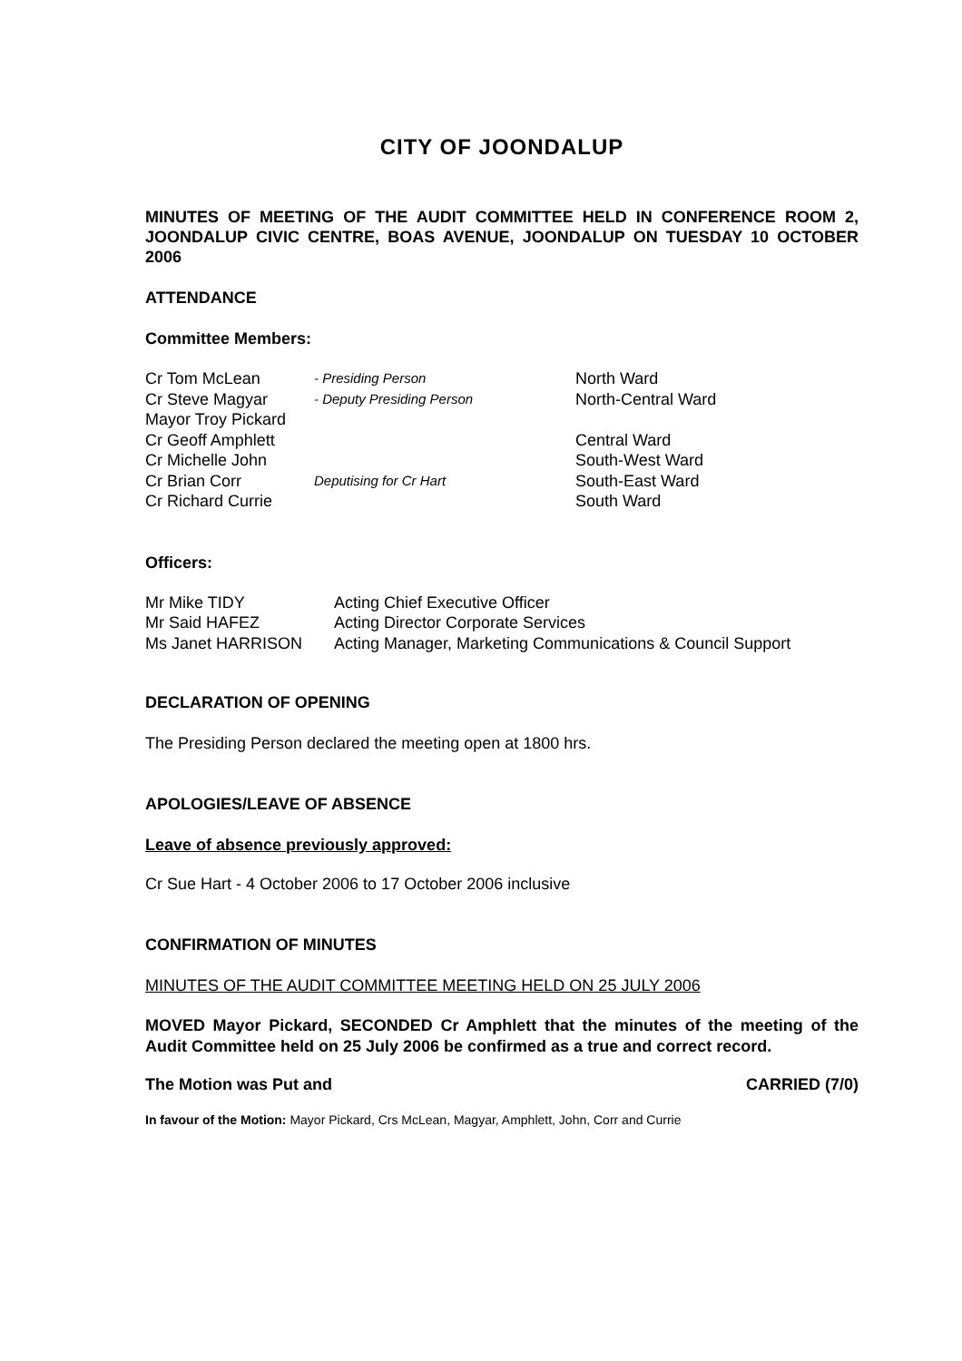CITY OF JOONDALUP
MINUTES OF MEETING OF THE AUDIT COMMITTEE HELD IN CONFERENCE ROOM 2, JOONDALUP CIVIC CENTRE, BOAS AVENUE, JOONDALUP ON TUESDAY 10 OCTOBER 2006
ATTENDANCE
Committee Members:
| Cr Tom McLean | - Presiding Person | North Ward |
| Cr Steve Magyar | - Deputy Presiding Person | North-Central Ward |
| Mayor Troy Pickard | | |
| Cr Geoff Amphlett | | Central Ward |
| Cr Michelle John | | South-West Ward |
| Cr Brian Corr | Deputising for Cr Hart | South-East Ward |
| Cr Richard Currie | | South Ward |
Officers:
| Mr Mike TIDY | Acting Chief Executive Officer |
| Mr Said HAFEZ | Acting Director Corporate Services |
| Ms Janet HARRISON | Acting Manager, Marketing Communications & Council Support |
DECLARATION OF OPENING
The Presiding Person declared the meeting open at 1800 hrs.
APOLOGIES/LEAVE OF ABSENCE
Leave of absence previously approved:
Cr Sue Hart - 4 October 2006 to 17 October 2006 inclusive
CONFIRMATION OF MINUTES
MINUTES OF THE AUDIT COMMITTEE MEETING HELD ON 25 JULY 2006
MOVED Mayor Pickard, SECONDED Cr Amphlett that the minutes of the meeting of the Audit Committee held on 25 July 2006 be confirmed as a true and correct record.
The Motion was Put and CARRIED (7/0)
In favour of the Motion: Mayor Pickard, Crs McLean, Magyar, Amphlett, John, Corr and Currie